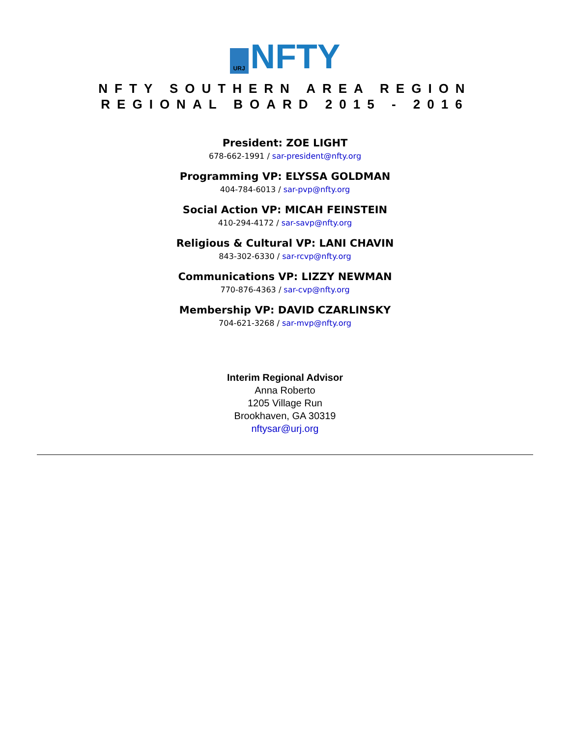URJ
NFTY
NFTY SOUTHERN AREA REGION
REGIONAL BOARD 2015 - 2016
President: ZOE LIGHT
678-662-1991 / sar-president@nfty.org
Programming VP: ELYSSA GOLDMAN
404-784-6013 / sar-pvp@nfty.org
Social Action VP: MICAH FEINSTEIN
410-294-4172 / sar-savp@nfty.org
Religious & Cultural VP: LANI CHAVIN
843-302-6330 / sar-rcvp@nfty.org
Communications VP: LIZZY NEWMAN
770-876-4363 / sar-cvp@nfty.org
Membership VP: DAVID CZARLINSKY
704-621-3268 / sar-mvp@nfty.org
Interim Regional Advisor
Anna Roberto
1205 Village Run
Brookhaven, GA 30319
nftysar@urj.org